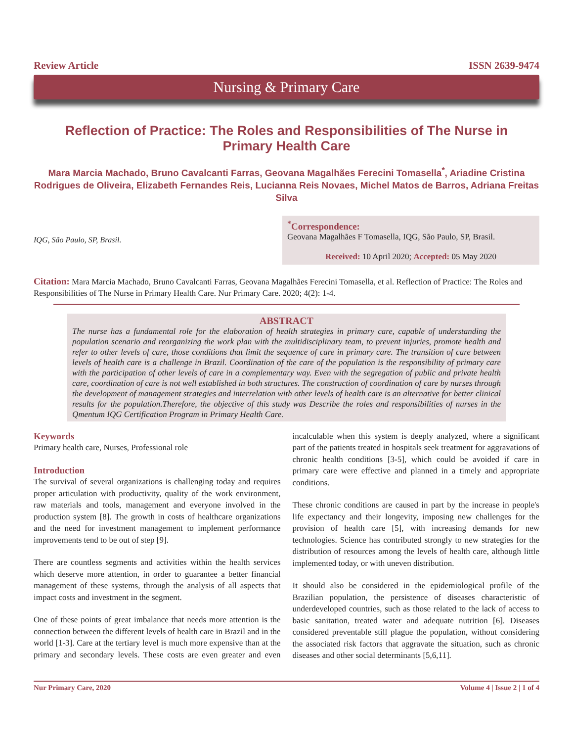Review Article ISSN 2639-9474
Nursing & Primary Care
Reflection of Practice: The Roles and Responsibilities of The Nurse in Primary Health Care
Mara Marcia Machado, Bruno Cavalcanti Farras, Geovana Magalhães Ferecini Tomasella<sup>*</sup>, Ariadine Cristina Rodrigues de Oliveira, Elizabeth Fernandes Reis, Lucianna Reis Novaes, Michel Matos de Barros, Adriana Freitas Silva
IQG, São Paulo, SP, Brasil.
<sup>*</sup> Correspondence:
Geovana Magalhães F Tomasella, IQG, São Paulo, SP, Brasil.
Received: 10 April 2020; Accepted: 05 May 2020
Citation: Mara Marcia Machado, Bruno Cavalcanti Farras, Geovana Magalhães Ferecini Tomasella, et al. Reflection of Practice: The Roles and Responsibilities of The Nurse in Primary Health Care. Nur Primary Care. 2020; 4(2): 1-4.
ABSTRACT
The nurse has a fundamental role for the elaboration of health strategies in primary care, capable of understanding the population scenario and reorganizing the work plan with the multidisciplinary team, to prevent injuries, promote health and refer to other levels of care, those conditions that limit the sequence of care in primary care. The transition of care between levels of health care is a challenge in Brazil. Coordination of the care of the population is the responsibility of primary care with the participation of other levels of care in a complementary way. Even with the segregation of public and private health care, coordination of care is not well established in both structures. The construction of coordination of care by nurses through the development of management strategies and interrelation with other levels of health care is an alternative for better clinical results for the population.Therefore, the objective of this study was Describe the roles and responsibilities of nurses in the Qmentum IQG Certification Program in Primary Health Care.
Keywords
Primary health care, Nurses, Professional role
Introduction
The survival of several organizations is challenging today and requires proper articulation with productivity, quality of the work environment, raw materials and tools, management and everyone involved in the production system [8]. The growth in costs of healthcare organizations and the need for investment management to implement performance improvements tend to be out of step [9].
There are countless segments and activities within the health services which deserve more attention, in order to guarantee a better financial management of these systems, through the analysis of all aspects that impact costs and investment in the segment.
One of these points of great imbalance that needs more attention is the connection between the different levels of health care in Brazil and in the world [1-3]. Care at the tertiary level is much more expensive than at the primary and secondary levels. These costs are even greater and even incalculable when this system is deeply analyzed, where a significant part of the patients treated in hospitals seek treatment for aggravations of chronic health conditions [3-5], which could be avoided if care in primary care were effective and planned in a timely and appropriate conditions.
These chronic conditions are caused in part by the increase in people's life expectancy and their longevity, imposing new challenges for the provision of health care [5], with increasing demands for new technologies. Science has contributed strongly to new strategies for the distribution of resources among the levels of health care, although little implemented today, or with uneven distribution.
It should also be considered in the epidemiological profile of the Brazilian population, the persistence of diseases characteristic of underdeveloped countries, such as those related to the lack of access to basic sanitation, treated water and adequate nutrition [6]. Diseases considered preventable still plague the population, without considering the associated risk factors that aggravate the situation, such as chronic diseases and other social determinants [5,6,11].
Nur Primary Care, 2020 Volume 4 | Issue 2 | 1 of 4